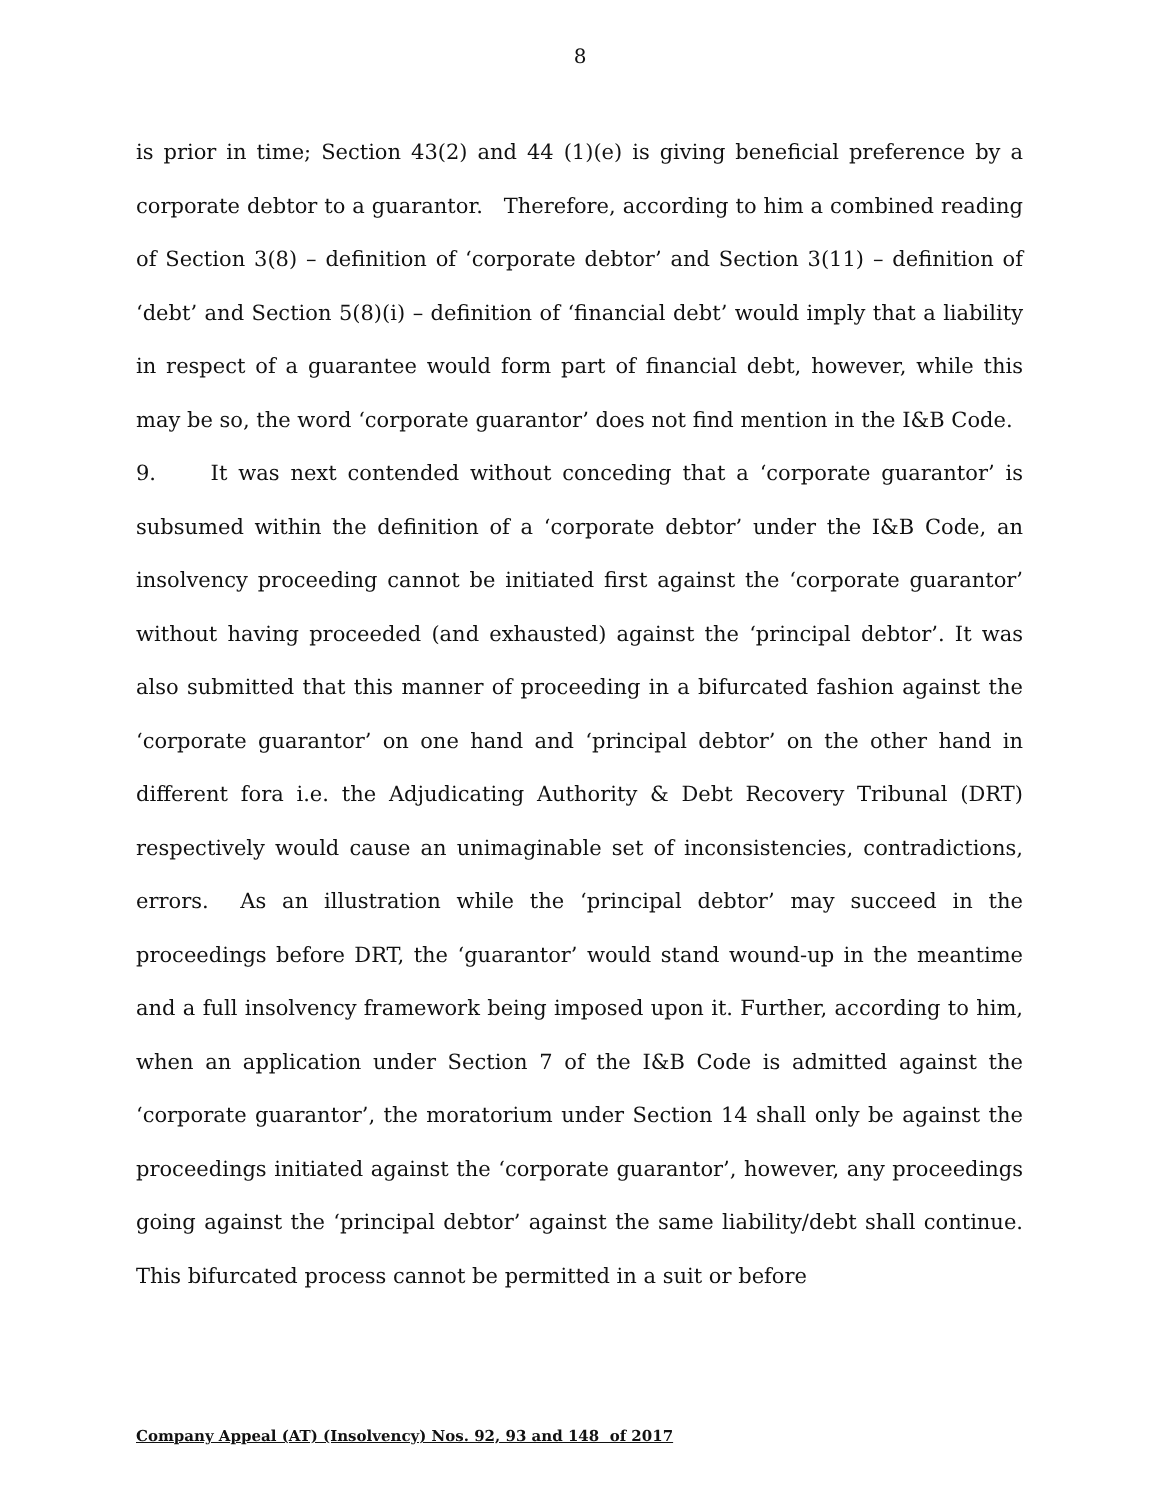8
is prior in time; Section 43(2) and 44 (1)(e) is giving beneficial preference by a corporate debtor to a guarantor. Therefore, according to him a combined reading of Section 3(8) – definition of ‘corporate debtor’ and Section 3(11) – definition of ‘debt’ and Section 5(8)(i) – definition of ‘financial debt’ would imply that a liability in respect of a guarantee would form part of financial debt, however, while this may be so, the word ‘corporate guarantor’ does not find mention in the I&B Code.
9. It was next contended without conceding that a ‘corporate guarantor’ is subsumed within the definition of a ‘corporate debtor’ under the I&B Code, an insolvency proceeding cannot be initiated first against the ‘corporate guarantor’ without having proceeded (and exhausted) against the ‘principal debtor’. It was also submitted that this manner of proceeding in a bifurcated fashion against the ‘corporate guarantor’ on one hand and ‘principal debtor’ on the other hand in different fora i.e. the Adjudicating Authority & Debt Recovery Tribunal (DRT) respectively would cause an unimaginable set of inconsistencies, contradictions, errors. As an illustration while the ‘principal debtor’ may succeed in the proceedings before DRT, the ‘guarantor’ would stand wound-up in the meantime and a full insolvency framework being imposed upon it. Further, according to him, when an application under Section 7 of the I&B Code is admitted against the ‘corporate guarantor’, the moratorium under Section 14 shall only be against the proceedings initiated against the ‘corporate guarantor’, however, any proceedings going against the ‘principal debtor’ against the same liability/debt shall continue. This bifurcated process cannot be permitted in a suit or before
Company Appeal (AT) (Insolvency) Nos. 92, 93 and 148 of 2017